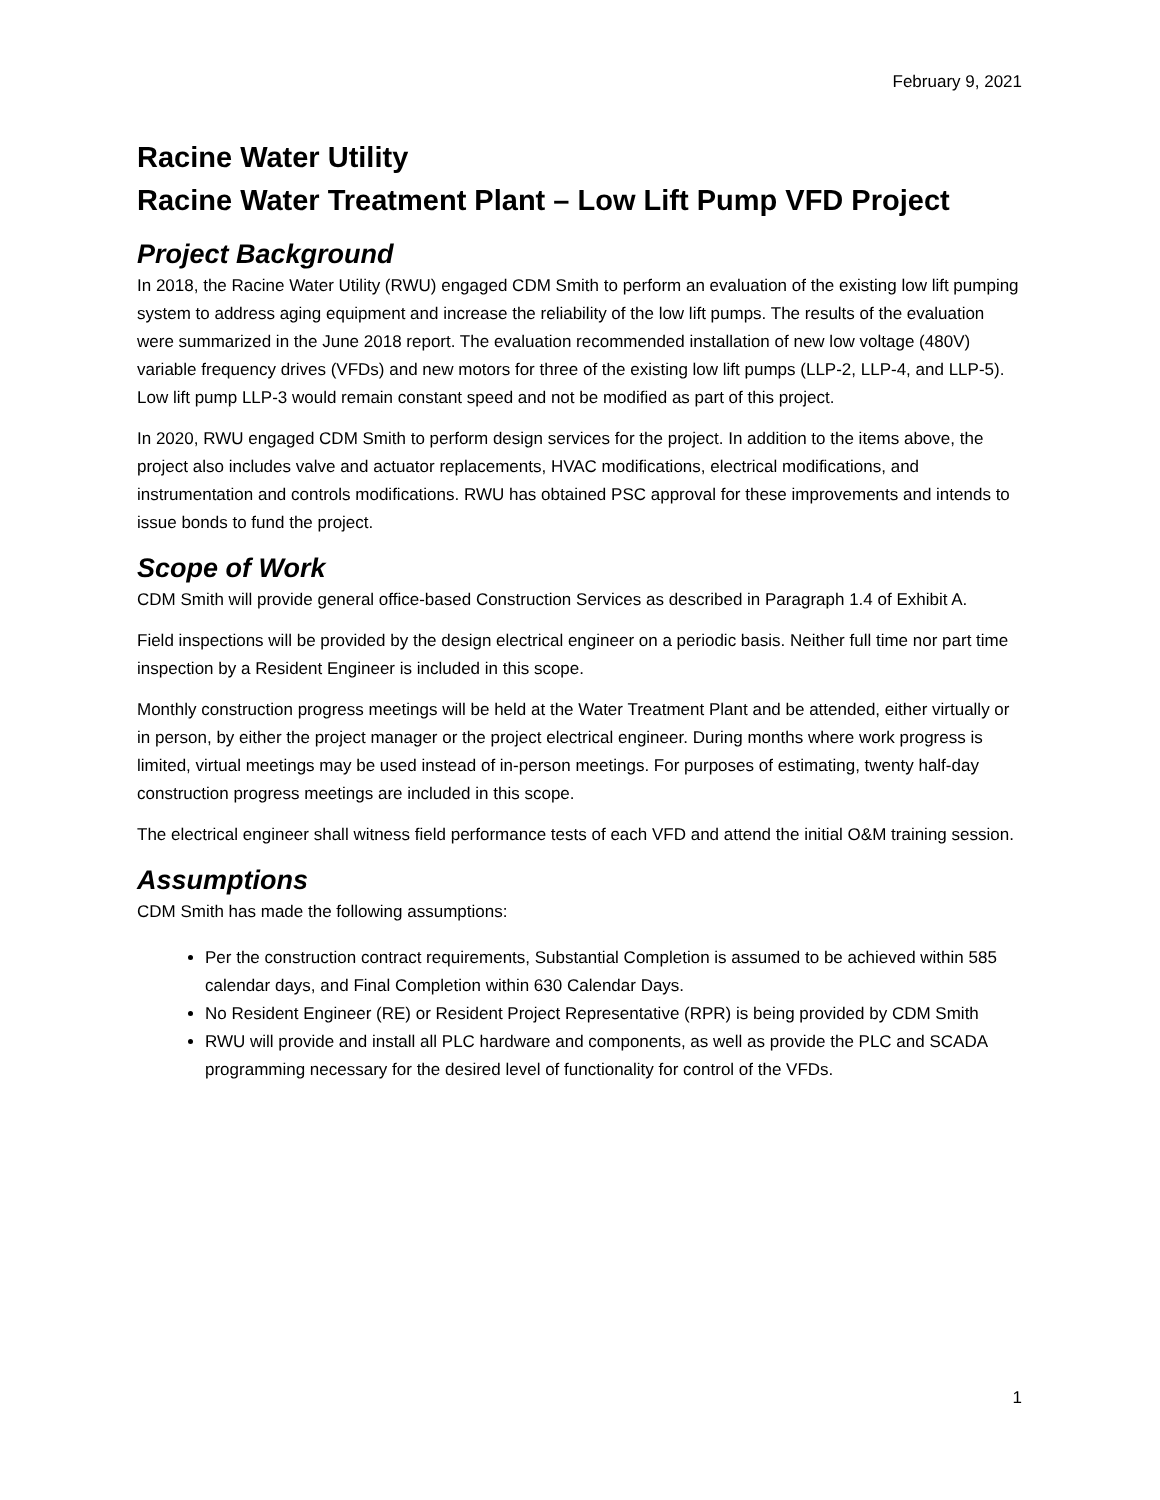February 9, 2021
Racine Water Utility
Racine Water Treatment Plant – Low Lift Pump VFD Project
Project Background
In 2018, the Racine Water Utility (RWU) engaged CDM Smith to perform an evaluation of the existing low lift pumping system to address aging equipment and increase the reliability of the low lift pumps. The results of the evaluation were summarized in the June 2018 report. The evaluation recommended installation of new low voltage (480V) variable frequency drives (VFDs) and new motors for three of the existing low lift pumps (LLP-2, LLP-4, and LLP-5). Low lift pump LLP-3 would remain constant speed and not be modified as part of this project.
In 2020, RWU engaged CDM Smith to perform design services for the project. In addition to the items above, the project also includes valve and actuator replacements, HVAC modifications, electrical modifications, and instrumentation and controls modifications. RWU has obtained PSC approval for these improvements and intends to issue bonds to fund the project.
Scope of Work
CDM Smith will provide general office-based Construction Services as described in Paragraph 1.4 of Exhibit A.
Field inspections will be provided by the design electrical engineer on a periodic basis. Neither full time nor part time inspection by a Resident Engineer is included in this scope.
Monthly construction progress meetings will be held at the Water Treatment Plant and be attended, either virtually or in person, by either the project manager or the project electrical engineer. During months where work progress is limited, virtual meetings may be used instead of in-person meetings. For purposes of estimating, twenty half-day construction progress meetings are included in this scope.
The electrical engineer shall witness field performance tests of each VFD and attend the initial O&M training session.
Assumptions
CDM Smith has made the following assumptions:
Per the construction contract requirements, Substantial Completion is assumed to be achieved within 585 calendar days, and Final Completion within 630 Calendar Days.
No Resident Engineer (RE) or Resident Project Representative (RPR) is being provided by CDM Smith
RWU will provide and install all PLC hardware and components, as well as provide the PLC and SCADA programming necessary for the desired level of functionality for control of the VFDs.
1